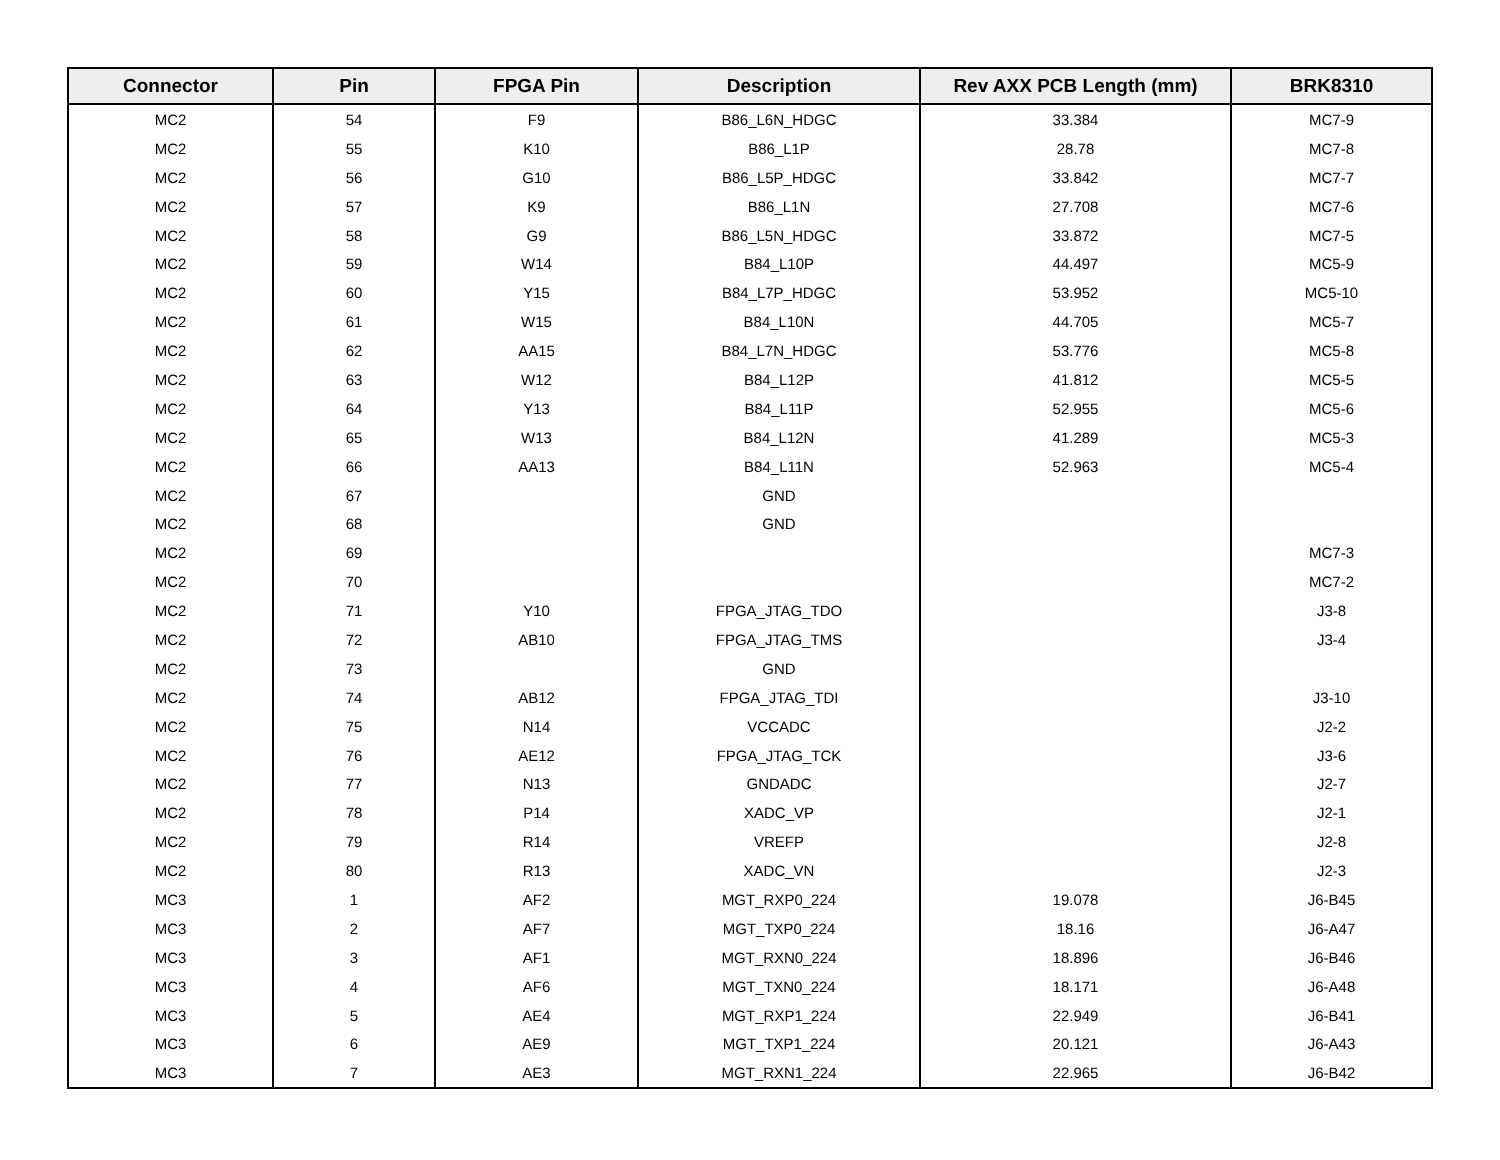| Connector | Pin | FPGA Pin | Description | Rev AXX PCB Length (mm) | BRK8310 |
| --- | --- | --- | --- | --- | --- |
| MC2 | 54 | F9 | B86_L6N_HDGC | 33.384 | MC7-9 |
| MC2 | 55 | K10 | B86_L1P | 28.78 | MC7-8 |
| MC2 | 56 | G10 | B86_L5P_HDGC | 33.842 | MC7-7 |
| MC2 | 57 | K9 | B86_L1N | 27.708 | MC7-6 |
| MC2 | 58 | G9 | B86_L5N_HDGC | 33.872 | MC7-5 |
| MC2 | 59 | W14 | B84_L10P | 44.497 | MC5-9 |
| MC2 | 60 | Y15 | B84_L7P_HDGC | 53.952 | MC5-10 |
| MC2 | 61 | W15 | B84_L10N | 44.705 | MC5-7 |
| MC2 | 62 | AA15 | B84_L7N_HDGC | 53.776 | MC5-8 |
| MC2 | 63 | W12 | B84_L12P | 41.812 | MC5-5 |
| MC2 | 64 | Y13 | B84_L11P | 52.955 | MC5-6 |
| MC2 | 65 | W13 | B84_L12N | 41.289 | MC5-3 |
| MC2 | 66 | AA13 | B84_L11N | 52.963 | MC5-4 |
| MC2 | 67 | | GND | | |
| MC2 | 68 | | GND | | |
| MC2 | 69 | | | | MC7-3 |
| MC2 | 70 | | | | MC7-2 |
| MC2 | 71 | Y10 | FPGA_JTAG_TDO | | J3-8 |
| MC2 | 72 | AB10 | FPGA_JTAG_TMS | | J3-4 |
| MC2 | 73 | | GND | | |
| MC2 | 74 | AB12 | FPGA_JTAG_TDI | | J3-10 |
| MC2 | 75 | N14 | VCCADC | | J2-2 |
| MC2 | 76 | AE12 | FPGA_JTAG_TCK | | J3-6 |
| MC2 | 77 | N13 | GNDADC | | J2-7 |
| MC2 | 78 | P14 | XADC_VP | | J2-1 |
| MC2 | 79 | R14 | VREFP | | J2-8 |
| MC2 | 80 | R13 | XADC_VN | | J2-3 |
| MC3 | 1 | AF2 | MGT_RXP0_224 | 19.078 | J6-B45 |
| MC3 | 2 | AF7 | MGT_TXP0_224 | 18.16 | J6-A47 |
| MC3 | 3 | AF1 | MGT_RXN0_224 | 18.896 | J6-B46 |
| MC3 | 4 | AF6 | MGT_TXN0_224 | 18.171 | J6-A48 |
| MC3 | 5 | AE4 | MGT_RXP1_224 | 22.949 | J6-B41 |
| MC3 | 6 | AE9 | MGT_TXP1_224 | 20.121 | J6-A43 |
| MC3 | 7 | AE3 | MGT_RXN1_224 | 22.965 | J6-B42 |